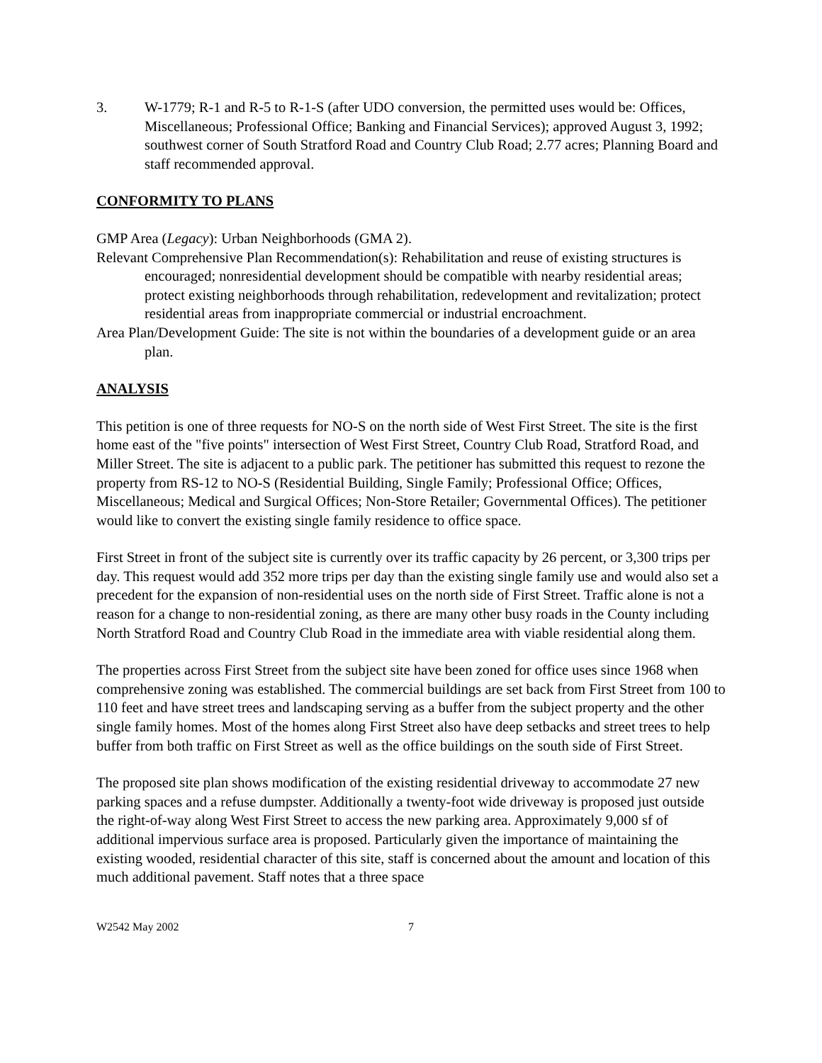3. W-1779; R-1 and R-5 to R-1-S (after UDO conversion, the permitted uses would be: Offices, Miscellaneous; Professional Office; Banking and Financial Services); approved August 3, 1992; southwest corner of South Stratford Road and Country Club Road; 2.77 acres; Planning Board and staff recommended approval.
CONFORMITY TO PLANS
GMP Area (Legacy): Urban Neighborhoods (GMA 2).
Relevant Comprehensive Plan Recommendation(s): Rehabilitation and reuse of existing structures is encouraged; nonresidential development should be compatible with nearby residential areas; protect existing neighborhoods through rehabilitation, redevelopment and revitalization; protect residential areas from inappropriate commercial or industrial encroachment.
Area Plan/Development Guide: The site is not within the boundaries of a development guide or an area plan.
ANALYSIS
This petition is one of three requests for NO-S on the north side of West First Street. The site is the first home east of the "five points" intersection of West First Street, Country Club Road, Stratford Road, and Miller Street. The site is adjacent to a public park. The petitioner has submitted this request to rezone the property from RS-12 to NO-S (Residential Building, Single Family; Professional Office; Offices, Miscellaneous; Medical and Surgical Offices; Non-Store Retailer; Governmental Offices). The petitioner would like to convert the existing single family residence to office space.
First Street in front of the subject site is currently over its traffic capacity by 26 percent, or 3,300 trips per day. This request would add 352 more trips per day than the existing single family use and would also set a precedent for the expansion of non-residential uses on the north side of First Street. Traffic alone is not a reason for a change to non-residential zoning, as there are many other busy roads in the County including North Stratford Road and Country Club Road in the immediate area with viable residential along them.
The properties across First Street from the subject site have been zoned for office uses since 1968 when comprehensive zoning was established. The commercial buildings are set back from First Street from 100 to 110 feet and have street trees and landscaping serving as a buffer from the subject property and the other single family homes. Most of the homes along First Street also have deep setbacks and street trees to help buffer from both traffic on First Street as well as the office buildings on the south side of First Street.
The proposed site plan shows modification of the existing residential driveway to accommodate 27 new parking spaces and a refuse dumpster. Additionally a twenty-foot wide driveway is proposed just outside the right-of-way along West First Street to access the new parking area. Approximately 9,000 sf of additional impervious surface area is proposed. Particularly given the importance of maintaining the existing wooded, residential character of this site, staff is concerned about the amount and location of this much additional pavement. Staff notes that a three space
W2542 May 2002 7